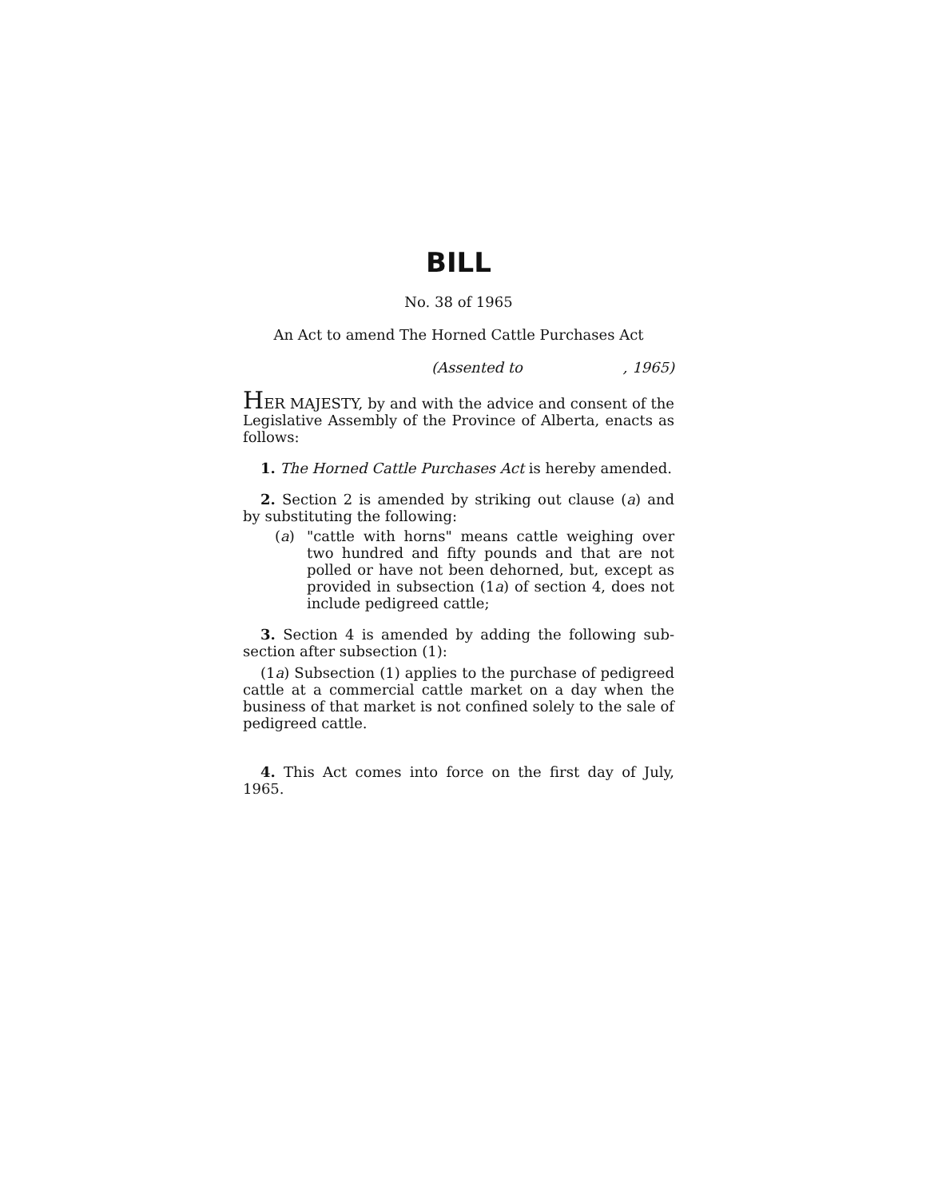BILL
No. 38 of 1965
An Act to amend The Horned Cattle Purchases Act
(Assented to , 1965)
HER MAJESTY, by and with the advice and consent of the Legislative Assembly of the Province of Alberta, enacts as follows:
1. The Horned Cattle Purchases Act is hereby amended.
2. Section 2 is amended by striking out clause (a) and by substituting the following:
(a) "cattle with horns" means cattle weighing over two hundred and fifty pounds and that are not polled or have not been dehorned, but, except as provided in subsection (1a) of section 4, does not include pedigreed cattle;
3. Section 4 is amended by adding the following sub-section after subsection (1):
(1a) Subsection (1) applies to the purchase of pedigreed cattle at a commercial cattle market on a day when the business of that market is not confined solely to the sale of pedigreed cattle.
4. This Act comes into force on the first day of July, 1965.